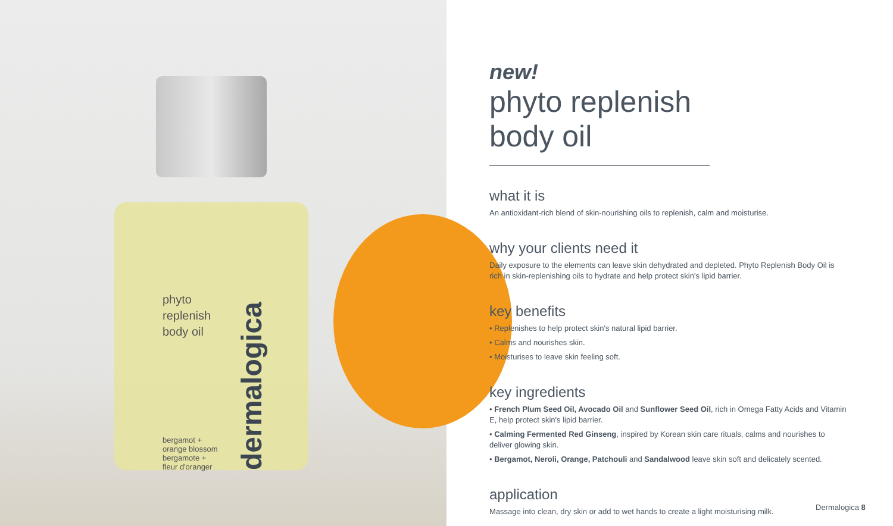phyto
replenish
body oil
bergamot +
orange blossom
bergamote +
fleur d'oranger
dermalogica
new!
phyto replenish body oil
what it is
An antioxidant-rich blend of skin-nourishing oils to replenish, calm and moisturise.
why your clients need it
Daily exposure to the elements can leave skin dehydrated and depleted. Phyto Replenish Body Oil is rich in skin-replenishing oils to hydrate and help protect skin's lipid barrier.
key benefits
• Replenishes to help protect skin's natural lipid barrier.
• Calms and nourishes skin.
• Moisturises to leave skin feeling soft.
key ingredients
• French Plum Seed Oil, Avocado Oil and Sunflower Seed Oil, rich in Omega Fatty Acids and Vitamin E, help protect skin's lipid barrier.
• Calming Fermented Red Ginseng, inspired by Korean skin care rituals, calms and nourishes to deliver glowing skin.
• Bergamot, Neroli, Orange, Patchouli and Sandalwood leave skin soft and delicately scented.
application
Massage into clean, dry skin or add to wet hands to create a light moisturising milk.
Dermalogica 8